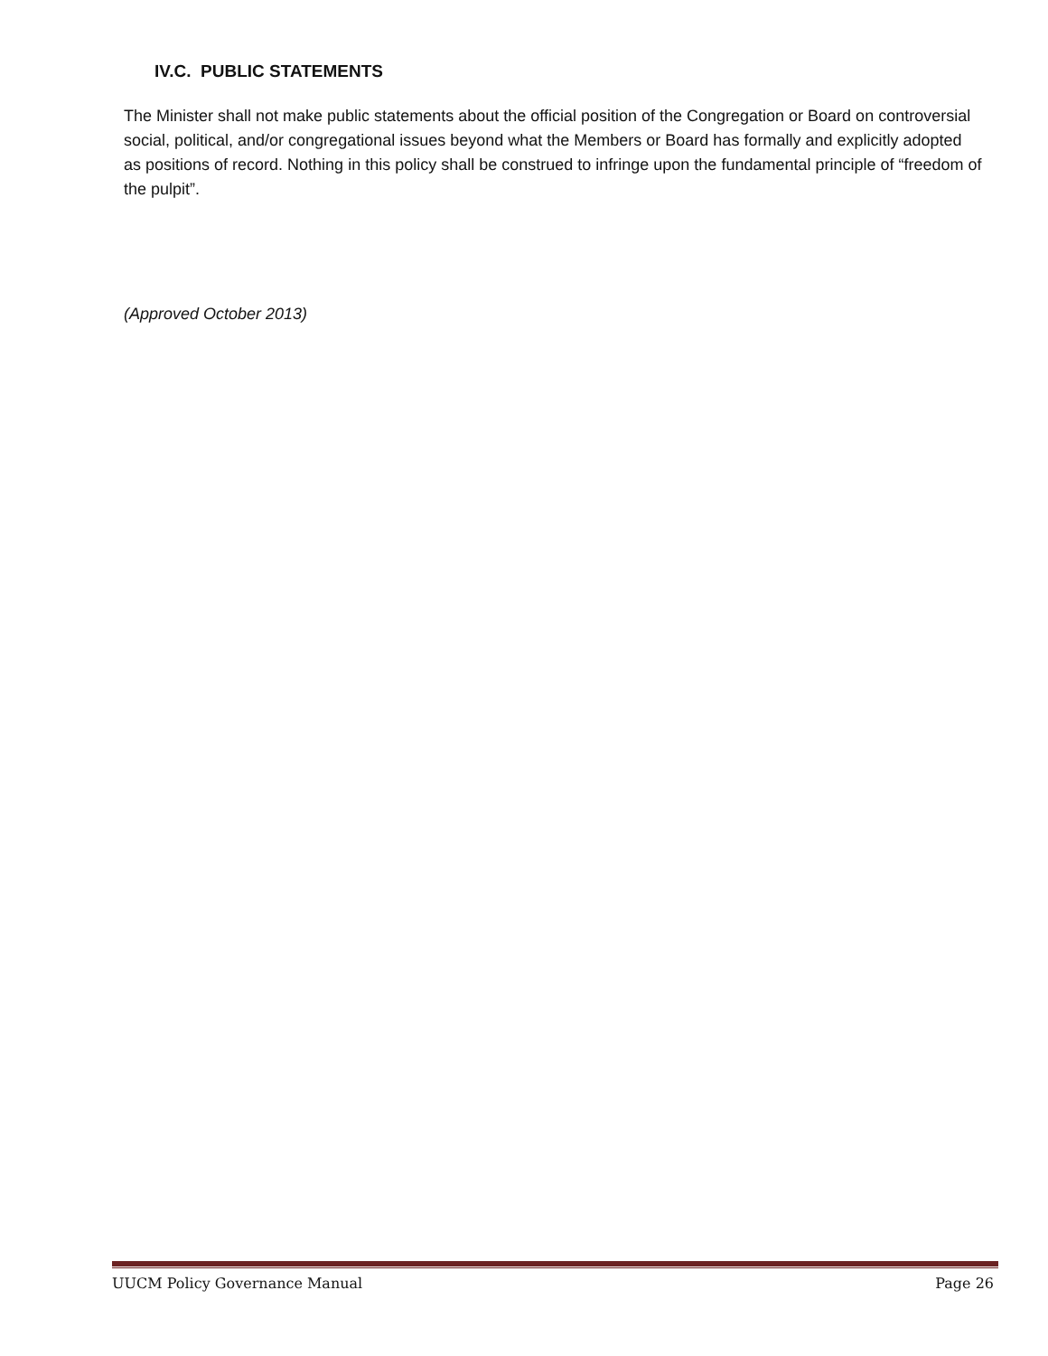IV.C. PUBLIC STATEMENTS
The Minister shall not make public statements about the official position of the Congregation or Board on controversial social, political, and/or congregational issues beyond what the Members or Board has formally and explicitly adopted as positions of record. Nothing in this policy shall be construed to infringe upon the fundamental principle of “freedom of the pulpit”.
(Approved October 2013)
UUCM Policy Governance Manual Page 26